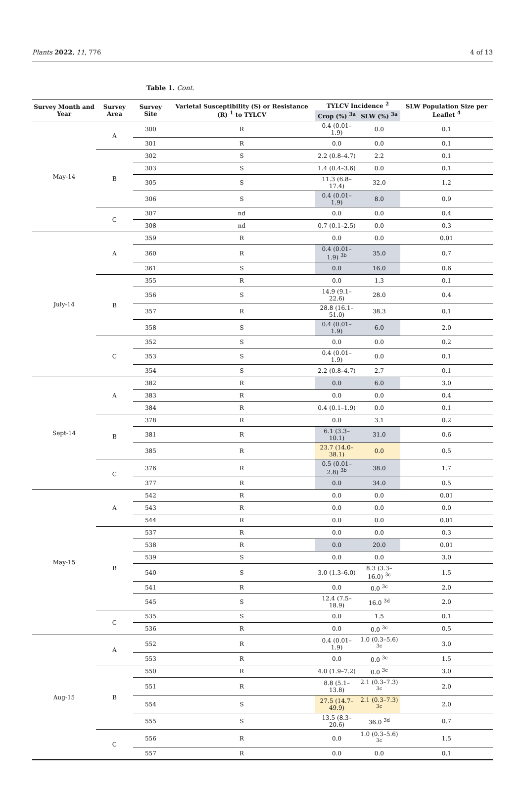Plants 2022, 11, 776 4 of 13
Table 1. Cont.
| Survey Month and Year | Survey Area | Survey Site | Varietal Susceptibility (S) or Resistance (R) <sup>1</sup> to TYLCV | TYLCV Incidence <sup>2</sup> | | SLW Population Size per Leaflet <sup>4</sup> |
| --- | --- | --- | --- | --- | --- | --- |
| | | | | Crop (%) <sup>3a</sup> | SLW (%) <sup>3a</sup> | |
| May-14 | A | 300 | R | 0.4 (0.01–1.9) | 0.0 | 0.1 |
| | | 301 | R | 0.0 | 0.0 | 0.1 |
| | B | 302 | S | 2.2 (0.8–4.7) | 2.2 | 0.1 |
| | | 303 | S | 1.4 (0.4–3.6) | 0.0 | 0.1 |
| | | 305 | S | 11.3 (6.8–17.4) | 32.0 | 1.2 |
| | | 306 | S | 0.4 (0.01–1.9) | 8.0 | 0.9 |
| | C | 307 | nd | 0.0 | 0.0 | 0.4 |
| | | 308 | nd | 0.7 (0.1–2.5) | 0.0 | 0.3 |
| July-14 | A | 359 | R | 0.0 | 0.0 | 0.01 |
| | | 360 | R | 0.4 (0.01–1.9) <sup>3b</sup> | 35.0 | 0.7 |
| | | 361 | S | 0.0 | 16.0 | 0.6 |
| | B | 355 | R | 0.0 | 1.3 | 0.1 |
| | | 356 | S | 14.9 (9.1–22.6) | 28.0 | 0.4 |
| | | 357 | R | 28.8 (16.1–51.0) | 38.3 | 0.1 |
| | | 358 | S | 0.4 (0.01–1.9) | 6.0 | 2.0 |
| | C | 352 | S | 0.0 | 0.0 | 0.2 |
| | | 353 | S | 0.4 (0.01–1.9) | 0.0 | 0.1 |
| | | 354 | S | 2.2 (0.8–4.7) | 2.7 | 0.1 |
| Sept-14 | A | 382 | R | 0.0 | 6.0 | 3.0 |
| | | 383 | R | 0.0 | 0.0 | 0.4 |
| | | 384 | R | 0.4 (0.1–1.9) | 0.0 | 0.1 |
| | B | 378 | R | 0.0 | 3.1 | 0.2 |
| | | 381 | R | 6.1 (3.3–10.1) | 31.0 | 0.6 |
| | | 385 | R | 23.7 (14.0–38.1) | 0.0 | 0.5 |
| | C | 376 | R | 0.5 (0.01–2.8) <sup>3b</sup> | 38.0 | 1.7 |
| | | 377 | R | 0.0 | 34.0 | 0.5 |
| May-15 | A | 542 | R | 0.0 | 0.0 | 0.01 |
| | | 543 | R | 0.0 | 0.0 | 0.0 |
| | | 544 | R | 0.0 | 0.0 | 0.01 |
| | B | 537 | R | 0.0 | 0.0 | 0.3 |
| | | 538 | R | 0.0 | 20.0 | 0.01 |
| | | 539 | S | 0.0 | 0.0 | 3.0 |
| | | 540 | S | 3.0 (1.3–6.0) | 8.3 (3.3–16.0) <sup>3c</sup> | 1.5 |
| | | 541 | R | 0.0 | 0.0 <sup>3c</sup> | 2.0 |
| | | 545 | S | 12.4 (7.5–18.9) | 16.0 <sup>3d</sup> | 2.0 |
| | C | 535 | S | 0.0 | 1.5 | 0.1 |
| | | 536 | R | 0.0 | 0.0 <sup>3c</sup> | 0.5 |
| Aug-15 | A | 552 | R | 0.4 (0.01–1.9) | 1.0 (0.3–5.6) <sup>3c</sup> | 3.0 |
| | | 553 | R | 0.0 | 0.0 <sup>3c</sup> | 1.5 |
| | B | 550 | R | 4.0 (1.9–7.2) | 0.0 <sup>3c</sup> | 3.0 |
| | | 551 | R | 8.8 (5.1–13.8) | 2.1 (0.3–7.3) <sup>3c</sup> | 2.0 |
| | | 554 | S | 27.5 (14.7–49.9) | 2.1 (0.3–7.3) <sup>3c</sup> | 2.0 |
| | | 555 | S | 13.5 (8.3–20.6) | 36.0 <sup>3d</sup> | 0.7 |
| | C | 556 | R | 0.0 | 1.0 (0.3–5.6) <sup>3c</sup> | 1.5 |
| | | 557 | R | 0.0 | 0.0 | 0.1 |